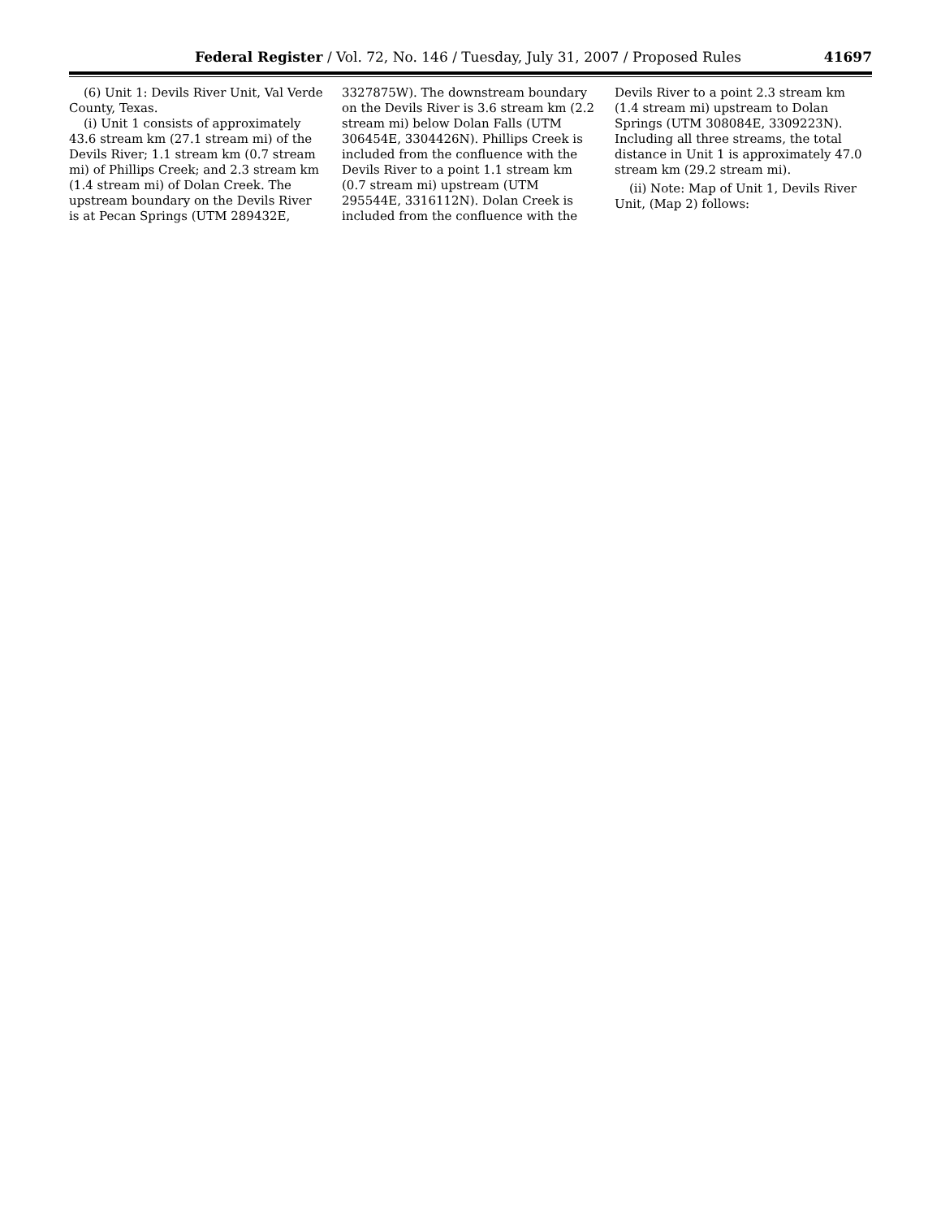Federal Register / Vol. 72, No. 146 / Tuesday, July 31, 2007 / Proposed Rules 41697
(6) Unit 1: Devils River Unit, Val Verde County, Texas.
(i) Unit 1 consists of approximately 43.6 stream km (27.1 stream mi) of the Devils River; 1.1 stream km (0.7 stream mi) of Phillips Creek; and 2.3 stream km (1.4 stream mi) of Dolan Creek. The upstream boundary on the Devils River is at Pecan Springs (UTM 289432E,
3327875W). The downstream boundary on the Devils River is 3.6 stream km (2.2 stream mi) below Dolan Falls (UTM 306454E, 3304426N). Phillips Creek is included from the confluence with the Devils River to a point 1.1 stream km (0.7 stream mi) upstream (UTM 295544E, 3316112N). Dolan Creek is included from the confluence with the
Devils River to a point 2.3 stream km (1.4 stream mi) upstream to Dolan Springs (UTM 308084E, 3309223N). Including all three streams, the total distance in Unit 1 is approximately 47.0 stream km (29.2 stream mi).
(ii) Note: Map of Unit 1, Devils River Unit, (Map 2) follows: